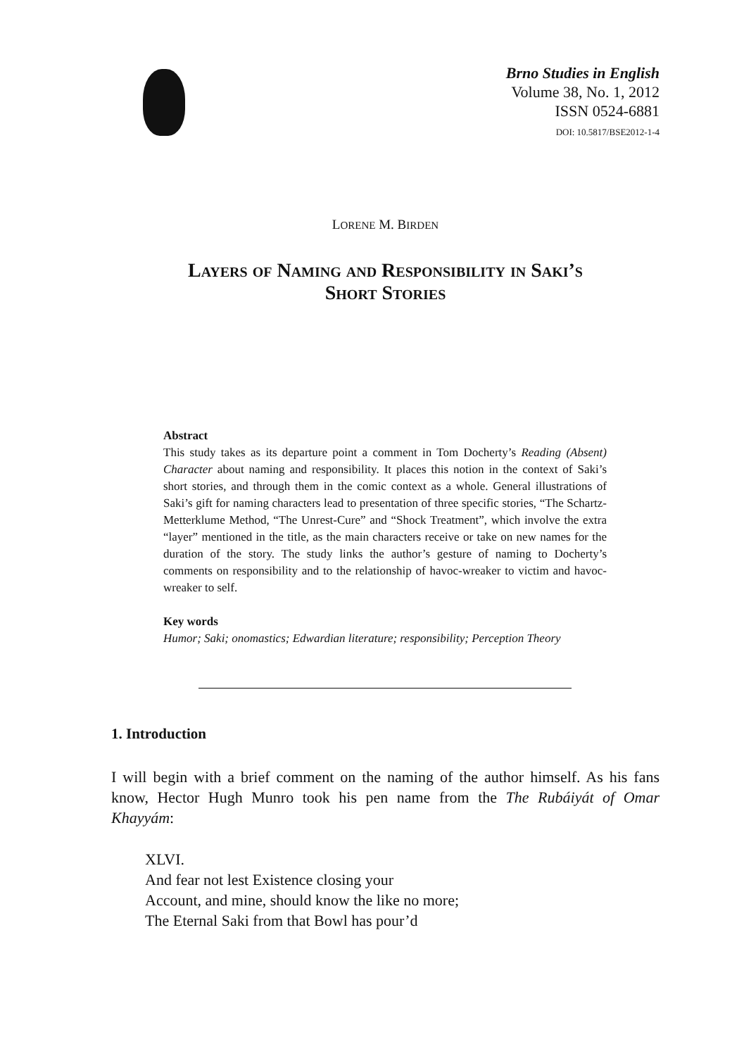Brno Studies in English
Volume 38, No. 1, 2012
ISSN 0524-6881
DOI: 10.5817/BSE2012-1-4
LORENE M. BIRDEN
Layers of Naming and Responsibility in Saki’s
Short Stories
Abstract
This study takes as its departure point a comment in Tom Docherty’s Reading (Absent) Character about naming and responsibility. It places this notion in the context of Saki’s short stories, and through them in the comic context as a whole. General illustrations of Saki’s gift for naming characters lead to presentation of three specific stories, “The Schartz-Metterklume Method, “The Unrest-Cure” and “Shock Treatment”, which involve the extra “layer” mentioned in the title, as the main characters receive or take on new names for the duration of the story. The study links the author’s gesture of naming to Docherty’s comments on responsibility and to the relationship of havoc-wreaker to victim and havoc-wreaker to self.
Key words
Humor; Saki; onomastics; Edwardian literature; responsibility; Perception Theory
1. Introduction
I will begin with a brief comment on the naming of the author himself. As his fans know, Hector Hugh Munro took his pen name from the The Rubáiyát of Omar Khayyám:
XLVI.
And fear not lest Existence closing your
Account, and mine, should know the like no more;
The Eternal Saki from that Bowl has pour’d